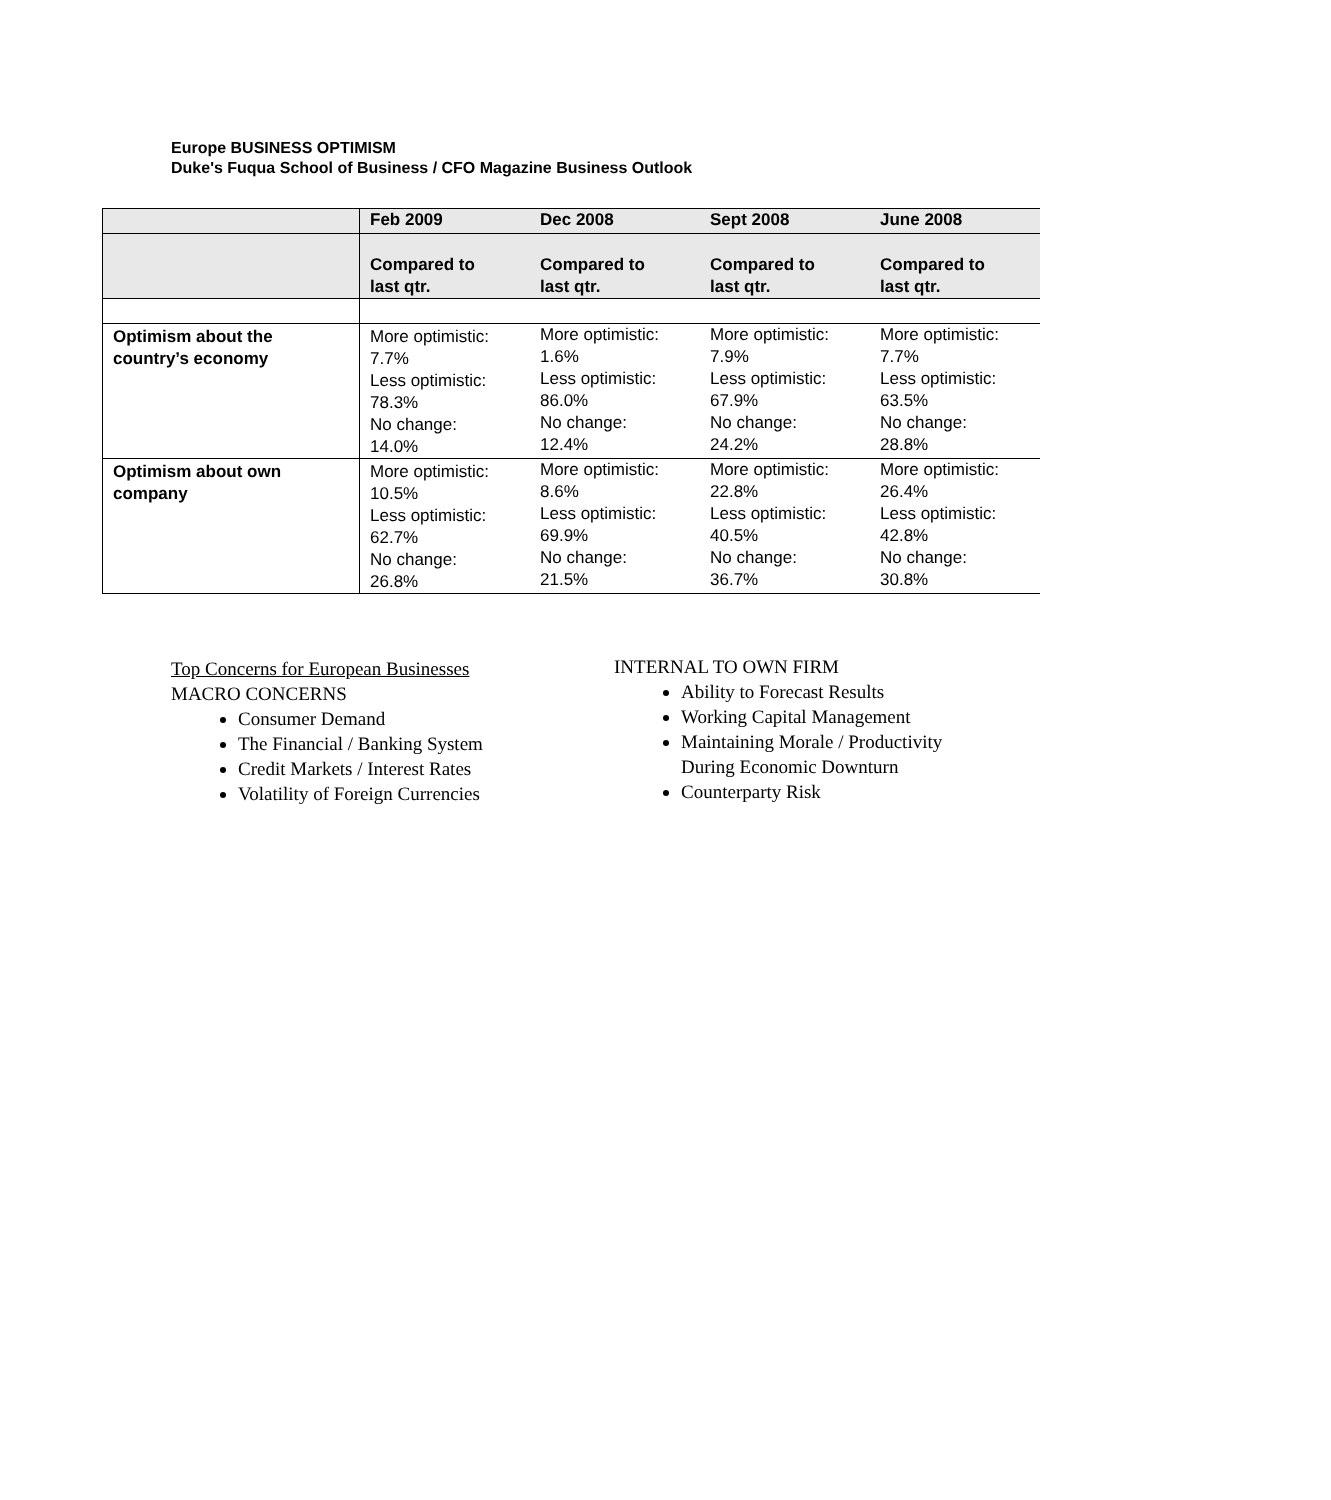Europe BUSINESS OPTIMISM
Duke's Fuqua School of Business / CFO Magazine Business Outlook
| | Feb 2009 | Dec 2008 | Sept 2008 | June 2008 |
| --- | --- | --- | --- | --- |
| | Compared to last qtr. | Compared to last qtr. | Compared to last qtr. | Compared to last qtr. |
| Optimism about the country’s economy | More optimistic: 7.7% Less optimistic: 78.3% No change: 14.0% | More optimistic: 1.6% Less optimistic: 86.0% No change: 12.4% | More optimistic: 7.9% Less optimistic: 67.9% No change: 24.2% | More optimistic: 7.7% Less optimistic: 63.5% No change: 28.8% |
| Optimism about own company | More optimistic: 10.5% Less optimistic: 62.7% No change: 26.8% | More optimistic: 8.6% Less optimistic: 69.9% No change: 21.5% | More optimistic: 22.8% Less optimistic: 40.5% No change: 36.7% | More optimistic: 26.4% Less optimistic: 42.8% No change: 30.8% |
Top Concerns for European Businesses
MACRO CONCERNS
Consumer Demand
The Financial / Banking System
Credit Markets / Interest Rates
Volatility of Foreign Currencies
INTERNAL TO OWN FIRM
Ability to Forecast Results
Working Capital Management
Maintaining Morale / Productivity
During Economic Downturn
Counterparty Risk